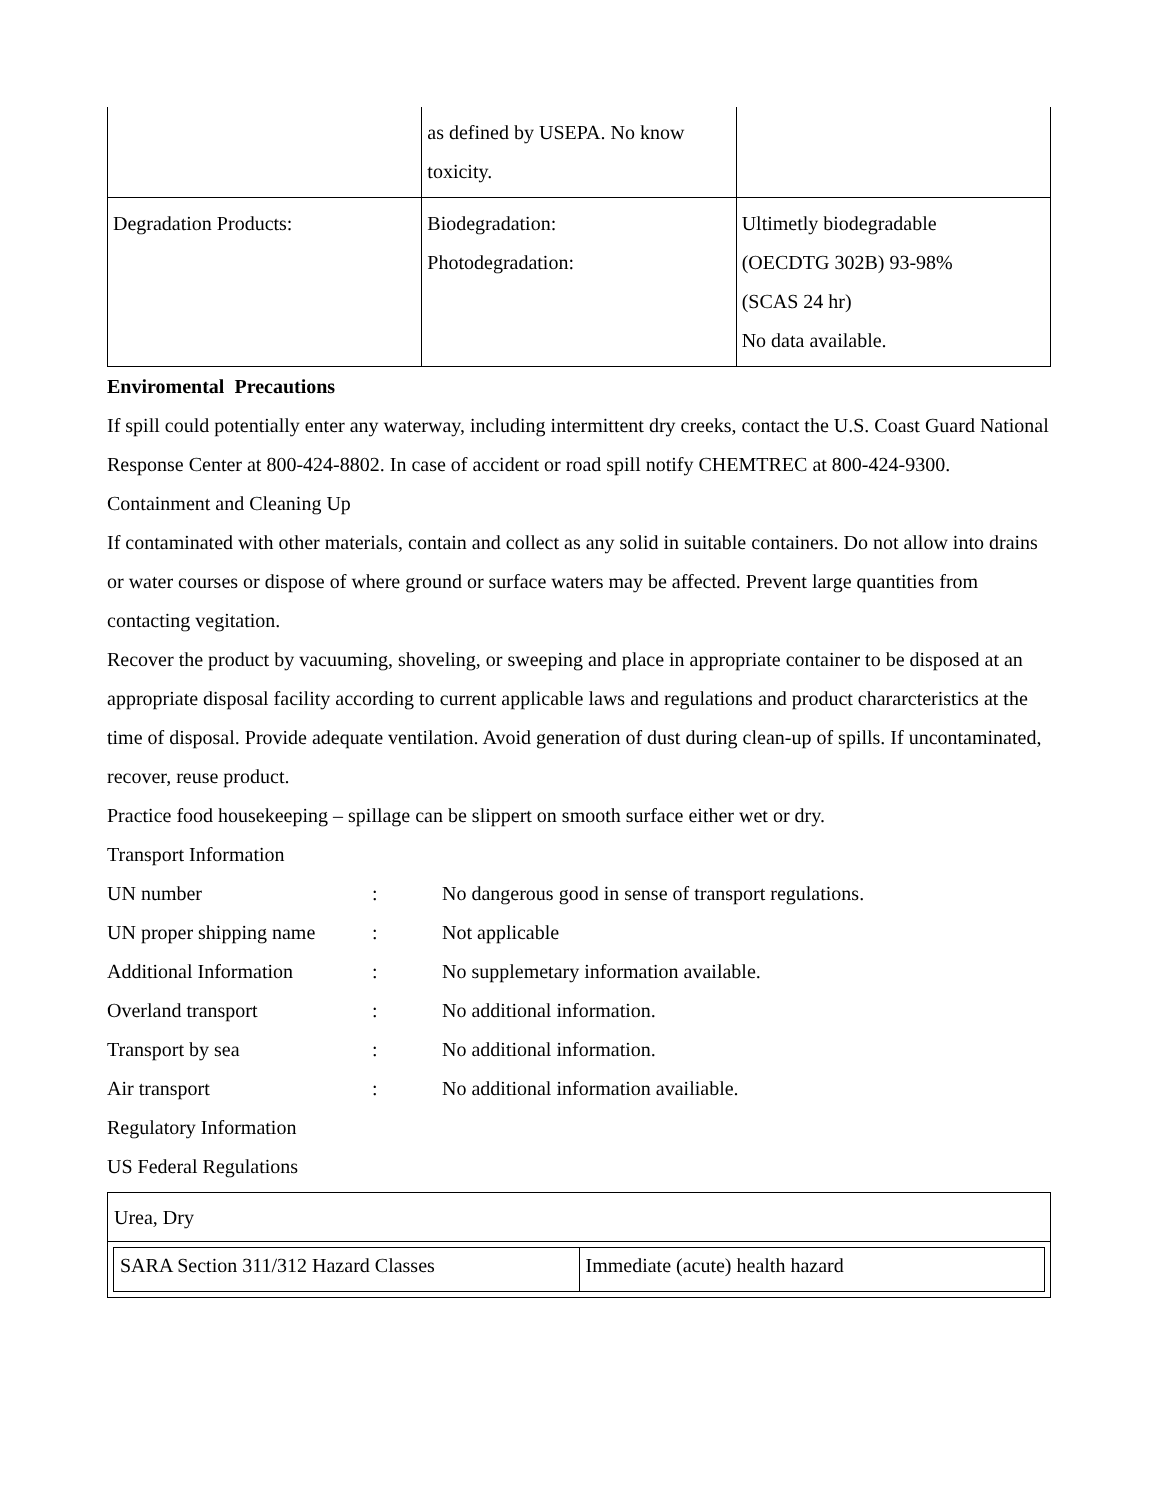| | as defined by USEPA. No know toxicity. | |
| Degradation Products: | Biodegradation: Photodegradation: | Ultimetly biodegradable (OECDTG 302B) 93-98% (SCAS 24 hr) No data available. |
Enviromental Precautions
If spill could potentially enter any waterway, including intermittent dry creeks, contact the U.S. Coast Guard National Response Center at 800-424-8802. In case of accident or road spill notify CHEMTREC at 800-424-9300.
Containment and Cleaning Up
If contaminated with other materials, contain and collect as any solid in suitable containers. Do not allow into drains or water courses or dispose of where ground or surface waters may be affected. Prevent large quantities from contacting vegitation.
Recover the product by vacuuming, shoveling, or sweeping and place in appropriate container to be disposed at an appropriate disposal facility according to current applicable laws and regulations and product chararcteristics at the time of disposal. Provide adequate ventilation. Avoid generation of dust during clean-up of spills. If uncontaminated, recover, reuse product.
Practice food housekeeping – spillage can be slippert on smooth surface either wet or dry.
Transport Information
| UN number | : | No dangerous good in sense of transport regulations. |
| UN proper shipping name | : | Not applicable |
| Additional Information | : | No supplemetary information available. |
| Overland transport | : | No additional information. |
| Transport by sea | : | No additional information. |
| Air transport | : | No additional information availiable. |
Regulatory Information
US Federal Regulations
Urea, Dry
| SARA Section 311/312 Hazard Classes | Immediate (acute) health hazard |